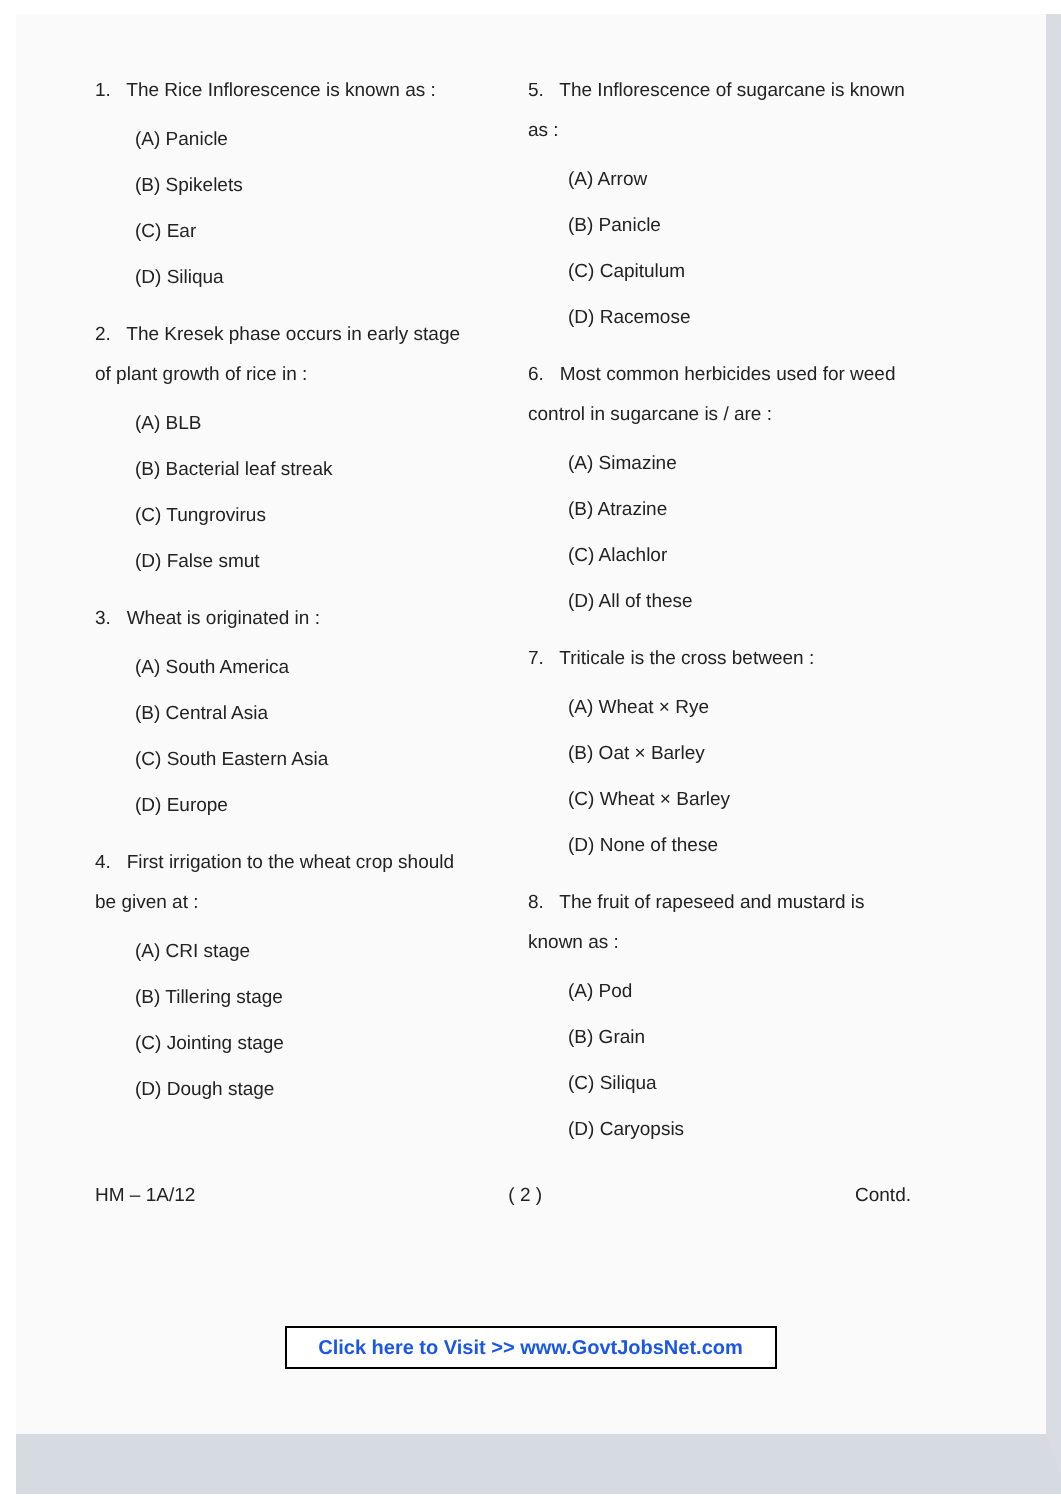1. The Rice Inflorescence is known as :
(A) Panicle
(B) Spikelets
(C) Ear
(D) Siliqua
2. The Kresek phase occurs in early stage of plant growth of rice in :
(A) BLB
(B) Bacterial leaf streak
(C) Tungrovirus
(D) False smut
3. Wheat is originated in :
(A) South America
(B) Central Asia
(C) South Eastern Asia
(D) Europe
4. First irrigation to the wheat crop should be given at :
(A) CRI stage
(B) Tillering stage
(C) Jointing stage
(D) Dough stage
5. The Inflorescence of sugarcane is known as :
(A) Arrow
(B) Panicle
(C) Capitulum
(D) Racemose
6. Most common herbicides used for weed control in sugarcane is / are :
(A) Simazine
(B) Atrazine
(C) Alachlor
(D) All of these
7. Triticale is the cross between :
(A) Wheat × Rye
(B) Oat × Barley
(C) Wheat × Barley
(D) None of these
8. The fruit of rapeseed and mustard is known as :
(A) Pod
(B) Grain
(C) Siliqua
(D) Caryopsis
HM – 1A/12 ( 2 ) Contd.
Click here to Visit >> www.GovtJobsNet.com